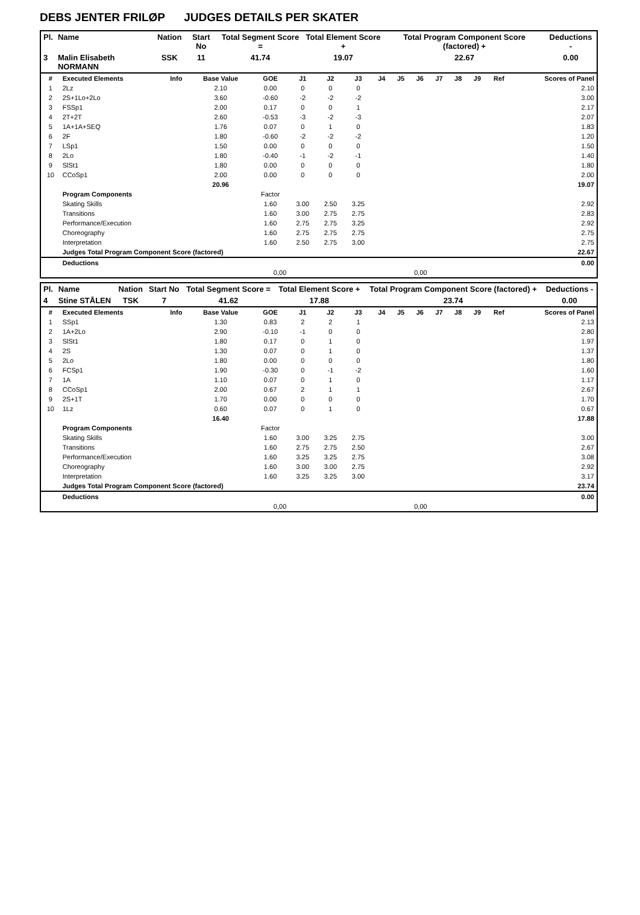DEBS JENTER FRILØP JUDGES DETAILS PER SKATER
| Pl. | Name | Nation | Start No | Total Segment Score = | Total Element Score + | Total Program Component Score (factored) + | Deductions - |
| --- | --- | --- | --- | --- | --- | --- | --- |
| 3 | Malin Elisabeth NORMANN | SSK | 11 | 41.74 | 19.07 | 22.67 | 0.00 |
| # | Executed Elements | Info | Base Value | GOE | J1 | J2 | J3 | J4 | J5 | J6 | J7 | J8 | J9 | Ref | Scores of Panel |
| --- | --- | --- | --- | --- | --- | --- | --- | --- | --- | --- | --- | --- | --- | --- | --- |
| 1 | 2Lz | | 2.10 | 0.00 | 0 | 0 | 0 | | | | | | | | 2.10 |
| 2 | 2S+1Lo+2Lo | | 3.60 | -0.60 | -2 | -2 | -2 | | | | | | | | 3.00 |
| 3 | FSSp1 | | 2.00 | 0.17 | 0 | 0 | 1 | | | | | | | | 2.17 |
| 4 | 2T+2T | | 2.60 | -0.53 | -3 | -2 | -3 | | | | | | | | 2.07 |
| 5 | 1A+1A+SEQ | | 1.76 | 0.07 | 0 | 1 | 0 | | | | | | | | 1.83 |
| 6 | 2F | | 1.80 | -0.60 | -2 | -2 | -2 | | | | | | | | 1.20 |
| 7 | LSp1 | | 1.50 | 0.00 | 0 | 0 | 0 | | | | | | | | 1.50 |
| 8 | 2Lo | | 1.80 | -0.40 | -1 | -2 | -1 | | | | | | | | 1.40 |
| 9 | SlSt1 | | 1.80 | 0.00 | 0 | 0 | 0 | | | | | | | | 1.80 |
| 10 | CCoSp1 | | 2.00 | 0.00 | 0 | 0 | 0 | | | | | | | | 2.00 |
| | | | 20.96 | | | | | | | | | | | | 19.07 |
| | Program Components | | | Factor | | | | | | | | | | | |
| | Skating Skills | | | 1.60 | 3.00 | 2.50 | 3.25 | | | | | | | | 2.92 |
| | Transitions | | | 1.60 | 3.00 | 2.75 | 2.75 | | | | | | | | 2.83 |
| | Performance/Execution | | | 1.60 | 2.75 | 2.75 | 3.25 | | | | | | | | 2.92 |
| | Choreography | | | 1.60 | 2.75 | 2.75 | 2.75 | | | | | | | | 2.75 |
| | Interpretation | | | 1.60 | 2.50 | 2.75 | 3.00 | | | | | | | | 2.75 |
| | Judges Total Program Component Score (factored) | | | | | | | | | | | | | | 22.67 |
| | Deductions | | | | | | | | | | | | | | 0.00 |
| 0,00 | | | | | 0,00 | | | | | | | | | | |
| Pl. | Name | Nation | Start No | Total Segment Score = | Total Element Score + | Total Program Component Score (factored) + | Deductions - |
| --- | --- | --- | --- | --- | --- | --- | --- |
| 4 | Stine STÅLEN | TSK | 7 | 41.62 | 17.88 | 23.74 | 0.00 |
| # | Executed Elements | Info | Base Value | GOE | J1 | J2 | J3 | J4 | J5 | J6 | J7 | J8 | J9 | Ref | Scores of Panel |
| --- | --- | --- | --- | --- | --- | --- | --- | --- | --- | --- | --- | --- | --- | --- | --- |
| 1 | SSp1 | | 1.30 | 0.83 | 2 | 2 | 1 | | | | | | | | 2.13 |
| 2 | 1A+2Lo | | 2.90 | -0.10 | -1 | 0 | 0 | | | | | | | | 2.80 |
| 3 | SlSt1 | | 1.80 | 0.17 | 0 | 1 | 0 | | | | | | | | 1.97 |
| 4 | 2S | | 1.30 | 0.07 | 0 | 1 | 0 | | | | | | | | 1.37 |
| 5 | 2Lo | | 1.80 | 0.00 | 0 | 0 | 0 | | | | | | | | 1.80 |
| 6 | FCSp1 | | 1.90 | -0.30 | 0 | -1 | -2 | | | | | | | | 1.60 |
| 7 | 1A | | 1.10 | 0.07 | 0 | 1 | 0 | | | | | | | | 1.17 |
| 8 | CCoSp1 | | 2.00 | 0.67 | 2 | 1 | 1 | | | | | | | | 2.67 |
| 9 | 2S+1T | | 1.70 | 0.00 | 0 | 0 | 0 | | | | | | | | 1.70 |
| 10 | 1Lz | | 0.60 | 0.07 | 0 | 1 | 0 | | | | | | | | 0.67 |
| | | | 16.40 | | | | | | | | | | | | 17.88 |
| | Program Components | | | Factor | | | | | | | | | | | |
| | Skating Skills | | | 1.60 | 3.00 | 3.25 | 2.75 | | | | | | | | 3.00 |
| | Transitions | | | 1.60 | 2.75 | 2.75 | 2.50 | | | | | | | | 2.67 |
| | Performance/Execution | | | 1.60 | 3.25 | 3.25 | 2.75 | | | | | | | | 3.08 |
| | Choreography | | | 1.60 | 3.00 | 3.00 | 2.75 | | | | | | | | 2.92 |
| | Interpretation | | | 1.60 | 3.25 | 3.25 | 3.00 | | | | | | | | 3.17 |
| | Judges Total Program Component Score (factored) | | | | | | | | | | | | | | 23.74 |
| | Deductions | | | | | | | | | | | | | | 0.00 |
| 0,00 | | | | | 0,00 | | | | | | | | | | |